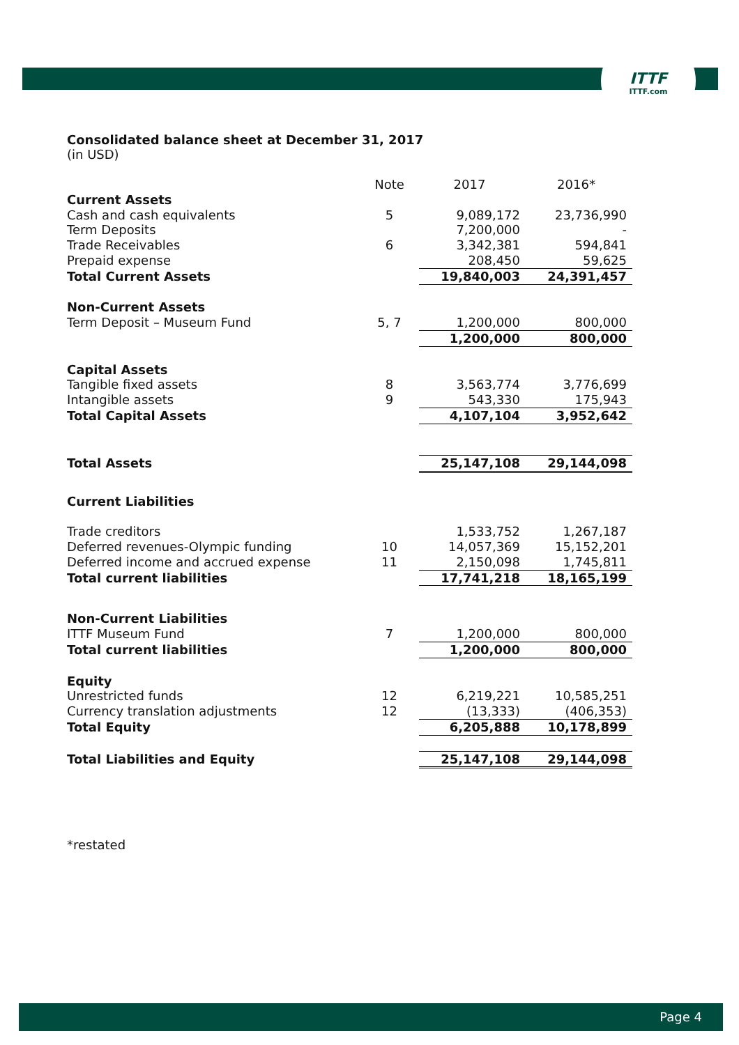ITTF
ITTF.com
Consolidated balance sheet at December 31, 2017
(in USD)
| | Note | 2017 | 2016* |
| Current Assets | | | |
| Cash and cash equivalents | 5 | 9,089,172 | 23,736,990 |
| Term Deposits | | 7,200,000 | - |
| Trade Receivables | 6 | 3,342,381 | 594,841 |
| Prepaid expense | | 208,450 | 59,625 |
| Total Current Assets | | 19,840,003 | 24,391,457 |
| Non-Current Assets | | | |
| Term Deposit – Museum Fund | 5, 7 | 1,200,000 | 800,000 |
| | | 1,200,000 | 800,000 |
| Capital Assets | | | |
| Tangible fixed assets | 8 | 3,563,774 | 3,776,699 |
| Intangible assets | 9 | 543,330 | 175,943 |
| Total Capital Assets | | 4,107,104 | 3,952,642 |
| Total Assets | | 25,147,108 | 29,144,098 |
| Current Liabilities | | | |
| Trade creditors | | 1,533,752 | 1,267,187 |
| Deferred revenues-Olympic funding | 10 | 14,057,369 | 15,152,201 |
| Deferred income and accrued expense | 11 | 2,150,098 | 1,745,811 |
| Total current liabilities | | 17,741,218 | 18,165,199 |
| Non-Current Liabilities | | | |
| ITTF Museum Fund | 7 | 1,200,000 | 800,000 |
| Total current liabilities | | 1,200,000 | 800,000 |
| Equity | | | |
| Unrestricted funds | 12 | 6,219,221 | 10,585,251 |
| Currency translation adjustments | 12 | (13,333) | (406,353) |
| Total Equity | | 6,205,888 | 10,178,899 |
| Total Liabilities and Equity | | 25,147,108 | 29,144,098 |
*restated
Page 4